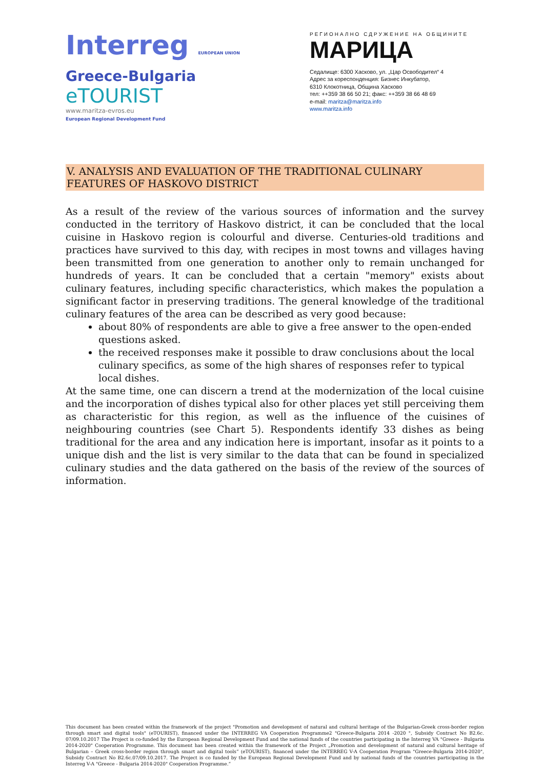Interreg EUROPEAN UNION
Greece-Bulgaria
eTOURIST
www.maritza-evros.eu
European Regional Development Fund
РЕГИОНАЛНО СДРУЖЕНИЕ НА ОБЩИНИТЕ
МАРИЦА
Седалище: 6300 Хасково, ул. „Цар Освободител“ 4
Адрес за кореспонденция: Бизнес Инкубатор,
6310 Клокотница, Община Хасково
тел: ++359 38 66 50 21; факс: ++359 38 66 48 69
e-mail: maritza@maritza.info
www.maritza.info
V. ANALYSIS AND EVALUATION OF THE TRADITIONAL CULINARY FEATURES OF HASKOVO DISTRICT
As a result of the review of the various sources of information and the survey conducted in the territory of Haskovo district, it can be concluded that the local cuisine in Haskovo region is colourful and diverse. Centuries-old traditions and practices have survived to this day, with recipes in most towns and villages having been transmitted from one generation to another only to remain unchanged for hundreds of years. It can be concluded that a certain "memory" exists about culinary features, including specific characteristics, which makes the population a significant factor in preserving traditions. The general knowledge of the traditional culinary features of the area can be described as very good because:
about 80% of respondents are able to give a free answer to the open-ended questions asked.
the received responses make it possible to draw conclusions about the local culinary specifics, as some of the high shares of responses refer to typical local dishes.
At the same time, one can discern a trend at the modernization of the local cuisine and the incorporation of dishes typical also for other places yet still perceiving them as characteristic for this region, as well as the influence of the cuisines of neighbouring countries (see Chart 5). Respondents identify 33 dishes as being traditional for the area and any indication here is important, insofar as it points to a unique dish and the list is very similar to the data that can be found in specialized culinary studies and the data gathered on the basis of the review of the sources of information.
This document has been created within the framework of the project "Promotion and development of natural and cultural heritage of the Bulgarian-Greek cross-border region through smart and digital tools" (eTOURIST), financed under the INTERREG VA Cooperation Programme2 "Greece-Bulgaria 2014 -2020 ", Subsidy Contract No B2.6c. 07/09.10.2017 The Project is co-funded by the European Regional Development Fund and the national funds of the countries participating in the Interreg VA "Greece - Bulgaria 2014-2020" Cooperation Programme. This document has been created within the framework of the Project „Promotion and development of natural and cultural heritage of Bulgarian – Greek cross-border region through smart and digital tools“ (eTOURIST), financed under the INTERREG V-A Cooperation Program "Greece-Bulgaria 2014-2020", Subsidy Contract No B2.6c.07/09.10.2017. The Project is co funded by the European Regional Development Fund and by national funds of the countries participating in the Interreg V-A "Greece - Bulgaria 2014-2020" Cooperation Programme.“